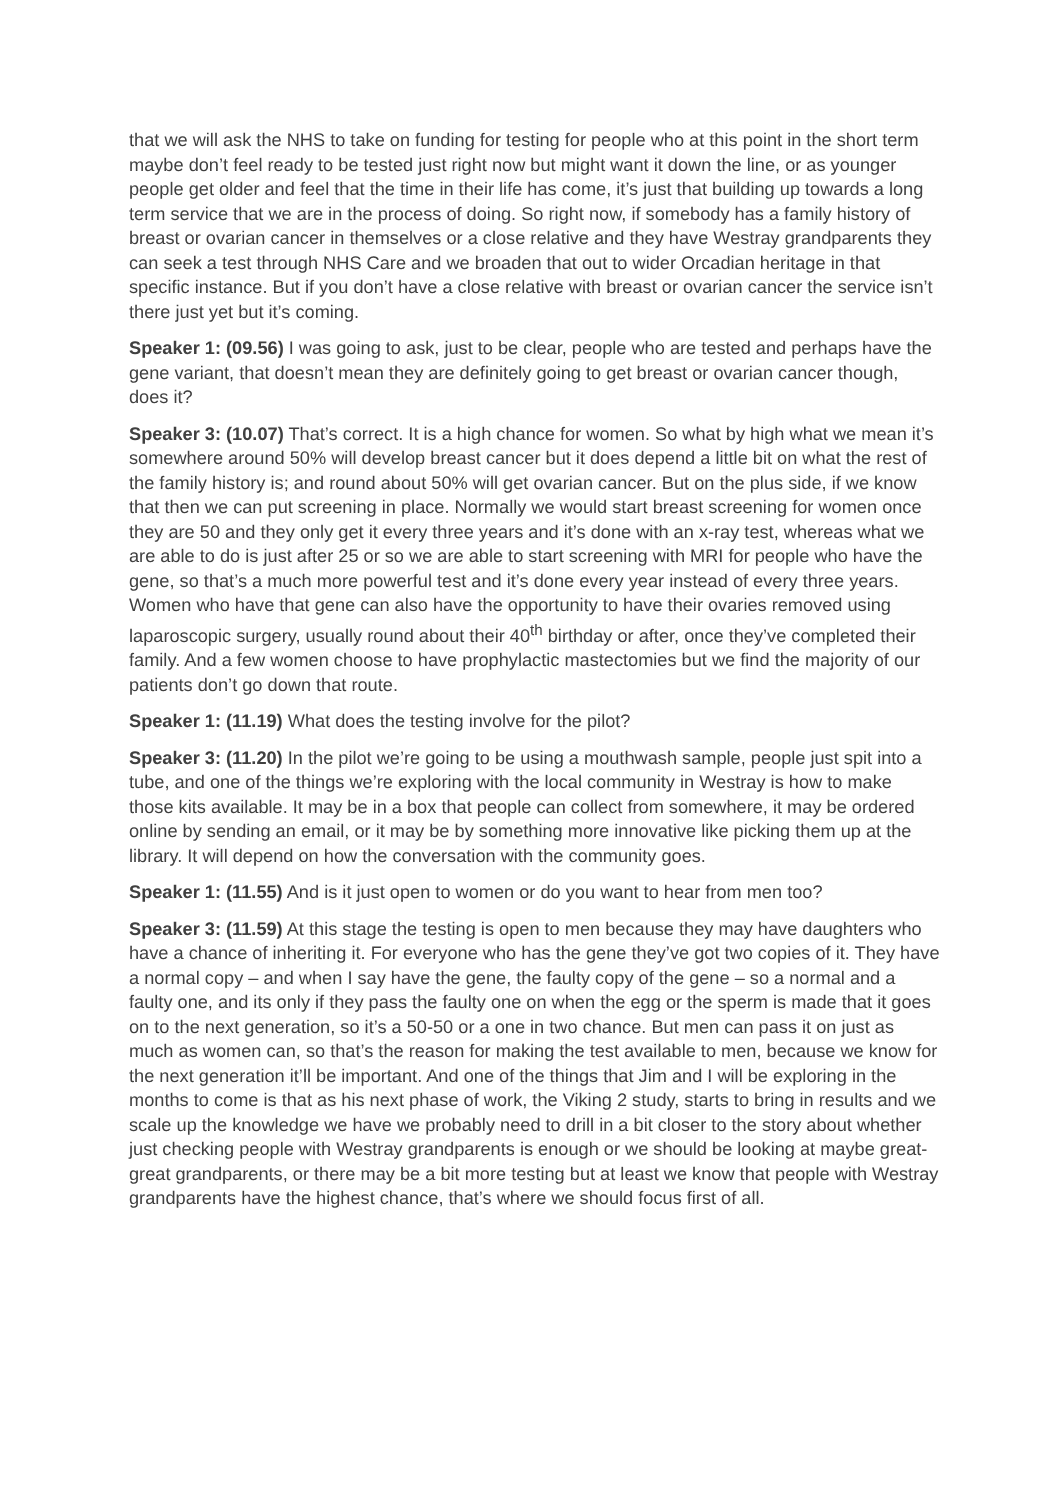that we will ask the NHS to take on funding for testing for people who at this point in the short term maybe don’t feel ready to be tested just right now but might want it down the line, or as younger people get older and feel that the time in their life has come, it’s just that building up towards a long term service that we are in the process of doing. So right now, if somebody has a family history of breast or ovarian cancer in themselves or a close relative and they have Westray grandparents they can seek a test through NHS Care and we broaden that out to wider Orcadian heritage in that specific instance. But if you don’t have a close relative with breast or ovarian cancer the service isn’t there just yet but it’s coming.
Speaker 1: (09.56) I was going to ask, just to be clear, people who are tested and perhaps have the gene variant, that doesn’t mean they are definitely going to get breast or ovarian cancer though, does it?
Speaker 3: (10.07) That’s correct. It is a high chance for women. So what by high what we mean it’s somewhere around 50% will develop breast cancer but it does depend a little bit on what the rest of the family history is; and round about 50% will get ovarian cancer. But on the plus side, if we know that then we can put screening in place. Normally we would start breast screening for women once they are 50 and they only get it every three years and it’s done with an x-ray test, whereas what we are able to do is just after 25 or so we are able to start screening with MRI for people who have the gene, so that’s a much more powerful test and it’s done every year instead of every three years. Women who have that gene can also have the opportunity to have their ovaries removed using laparoscopic surgery, usually round about their 40<sup>th</sup> birthday or after, once they’ve completed their family. And a few women choose to have prophylactic mastectomies but we find the majority of our patients don’t go down that route.
Speaker 1: (11.19) What does the testing involve for the pilot?
Speaker 3: (11.20) In the pilot we’re going to be using a mouthwash sample, people just spit into a tube, and one of the things we’re exploring with the local community in Westray is how to make those kits available. It may be in a box that people can collect from somewhere, it may be ordered online by sending an email, or it may be by something more innovative like picking them up at the library. It will depend on how the conversation with the community goes.
Speaker 1: (11.55) And is it just open to women or do you want to hear from men too?
Speaker 3: (11.59) At this stage the testing is open to men because they may have daughters who have a chance of inheriting it. For everyone who has the gene they’ve got two copies of it. They have a normal copy – and when I say have the gene, the faulty copy of the gene – so a normal and a faulty one, and its only if they pass the faulty one on when the egg or the sperm is made that it goes on to the next generation, so it’s a 50-50 or a one in two chance. But men can pass it on just as much as women can, so that’s the reason for making the test available to men, because we know for the next generation it’ll be important. And one of the things that Jim and I will be exploring in the months to come is that as his next phase of work, the Viking 2 study, starts to bring in results and we scale up the knowledge we have we probably need to drill in a bit closer to the story about whether just checking people with Westray grandparents is enough or we should be looking at maybe great-great grandparents, or there may be a bit more testing but at least we know that people with Westray grandparents have the highest chance, that’s where we should focus first of all.